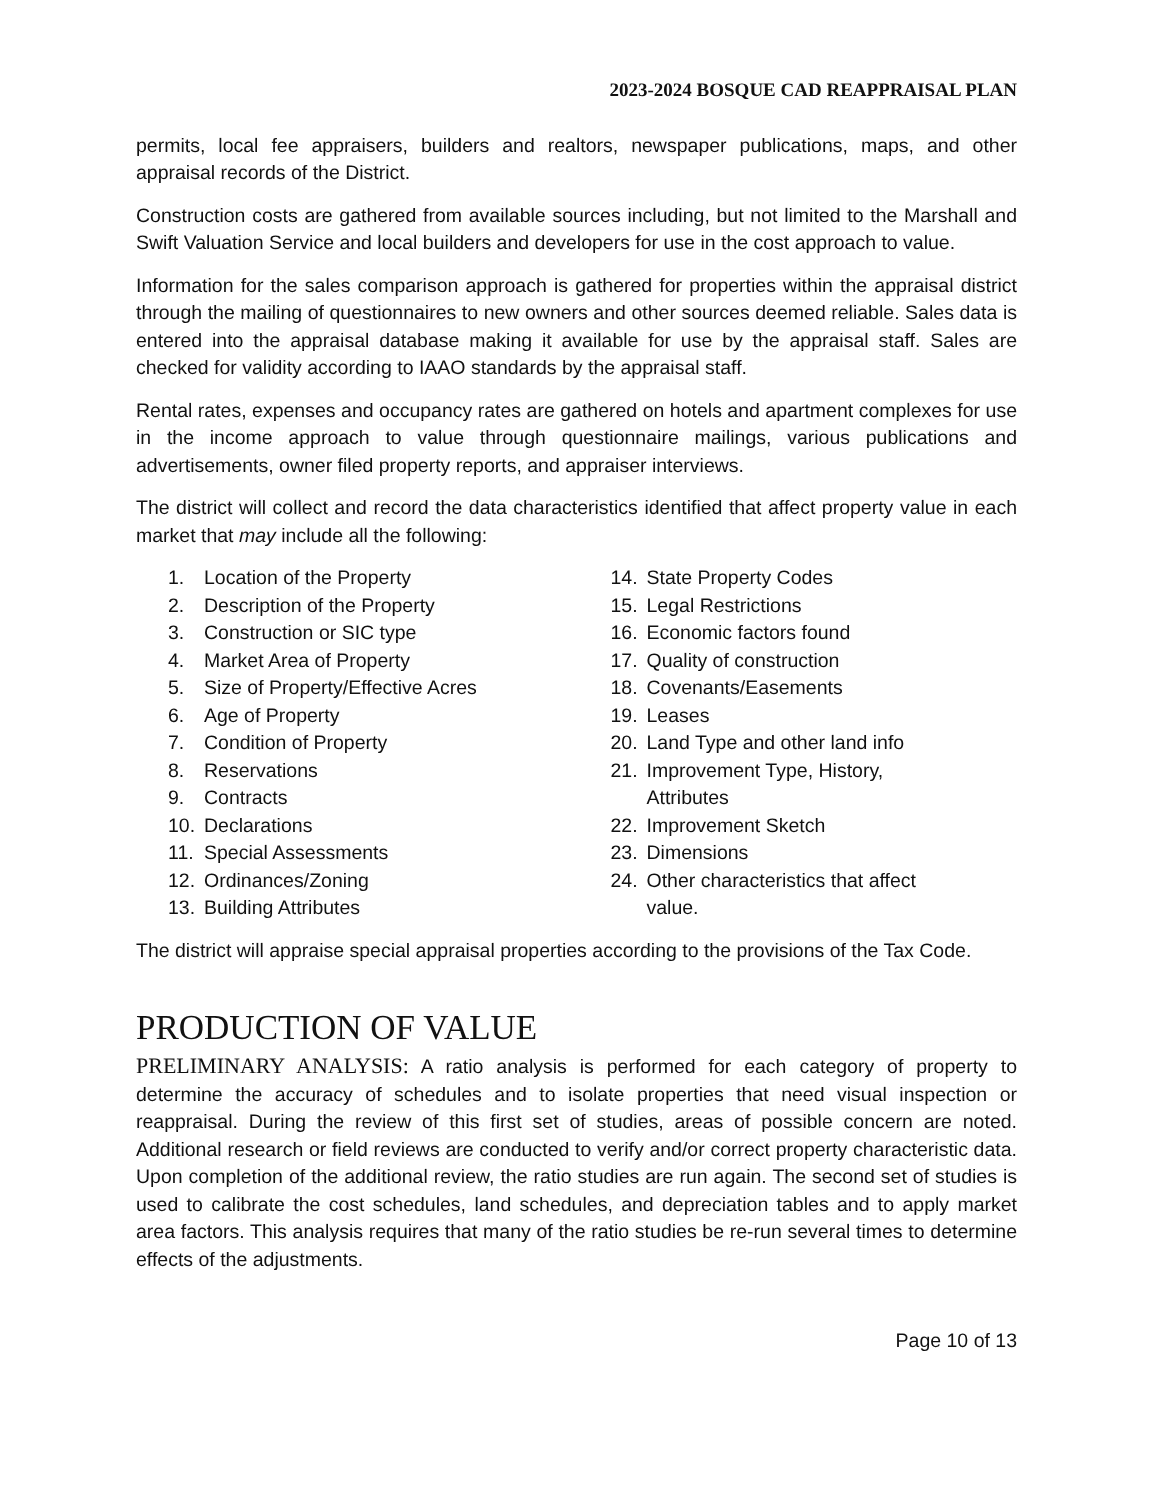2023-2024 BOSQUE CAD REAPPRAISAL PLAN
permits, local fee appraisers, builders and realtors, newspaper publications, maps, and other appraisal records of the District.
Construction costs are gathered from available sources including, but not limited to the Marshall and Swift Valuation Service and local builders and developers for use in the cost approach to value.
Information for the sales comparison approach is gathered for properties within the appraisal district through the mailing of questionnaires to new owners and other sources deemed reliable. Sales data is entered into the appraisal database making it available for use by the appraisal staff. Sales are checked for validity according to IAAO standards by the appraisal staff.
Rental rates, expenses and occupancy rates are gathered on hotels and apartment complexes for use in the income approach to value through questionnaire mailings, various publications and advertisements, owner filed property reports, and appraiser interviews.
The district will collect and record the data characteristics identified that affect property value in each market that may include all the following:
1. Location of the Property
2. Description of the Property
3. Construction or SIC type
4. Market Area of Property
5. Size of Property/Effective Acres
6. Age of Property
7. Condition of Property
8. Reservations
9. Contracts
10. Declarations
11. Special Assessments
12. Ordinances/Zoning
13. Building Attributes
14. State Property Codes
15. Legal Restrictions
16. Economic factors found
17. Quality of construction
18. Covenants/Easements
19. Leases
20. Land Type and other land info
21. Improvement Type, History,
Attributes
22. Improvement Sketch
23. Dimensions
24. Other characteristics that affect
value.
The district will appraise special appraisal properties according to the provisions of the Tax Code.
PRODUCTION OF VALUE
PRELIMINARY ANALYSIS: A ratio analysis is performed for each category of property to determine the accuracy of schedules and to isolate properties that need visual inspection or reappraisal. During the review of this first set of studies, areas of possible concern are noted. Additional research or field reviews are conducted to verify and/or correct property characteristic data. Upon completion of the additional review, the ratio studies are run again. The second set of studies is used to calibrate the cost schedules, land schedules, and depreciation tables and to apply market area factors. This analysis requires that many of the ratio studies be re-run several times to determine effects of the adjustments.
Page 10 of 13